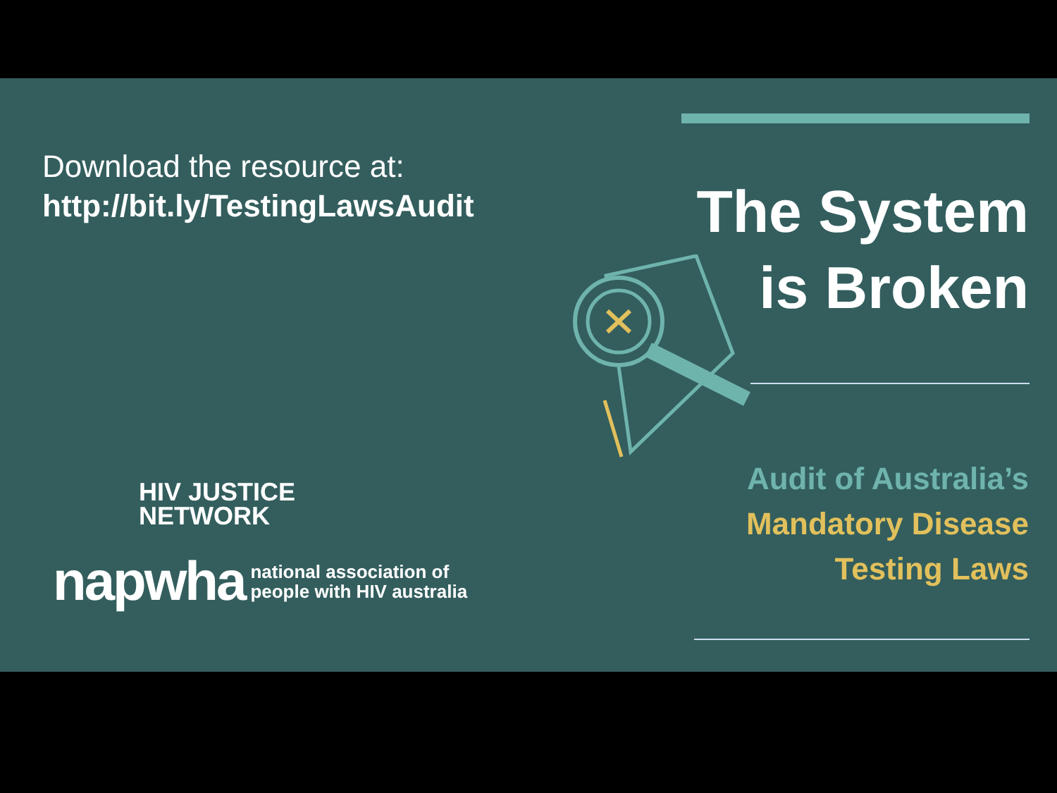Download the resource at:
http://bit.ly/TestingLawsAudit
HIV JUSTICE
NETWORK
napwha national association of
people with HIV australia
The System
is Broken
Audit of Australia’s
Mandatory Disease
Testing Laws